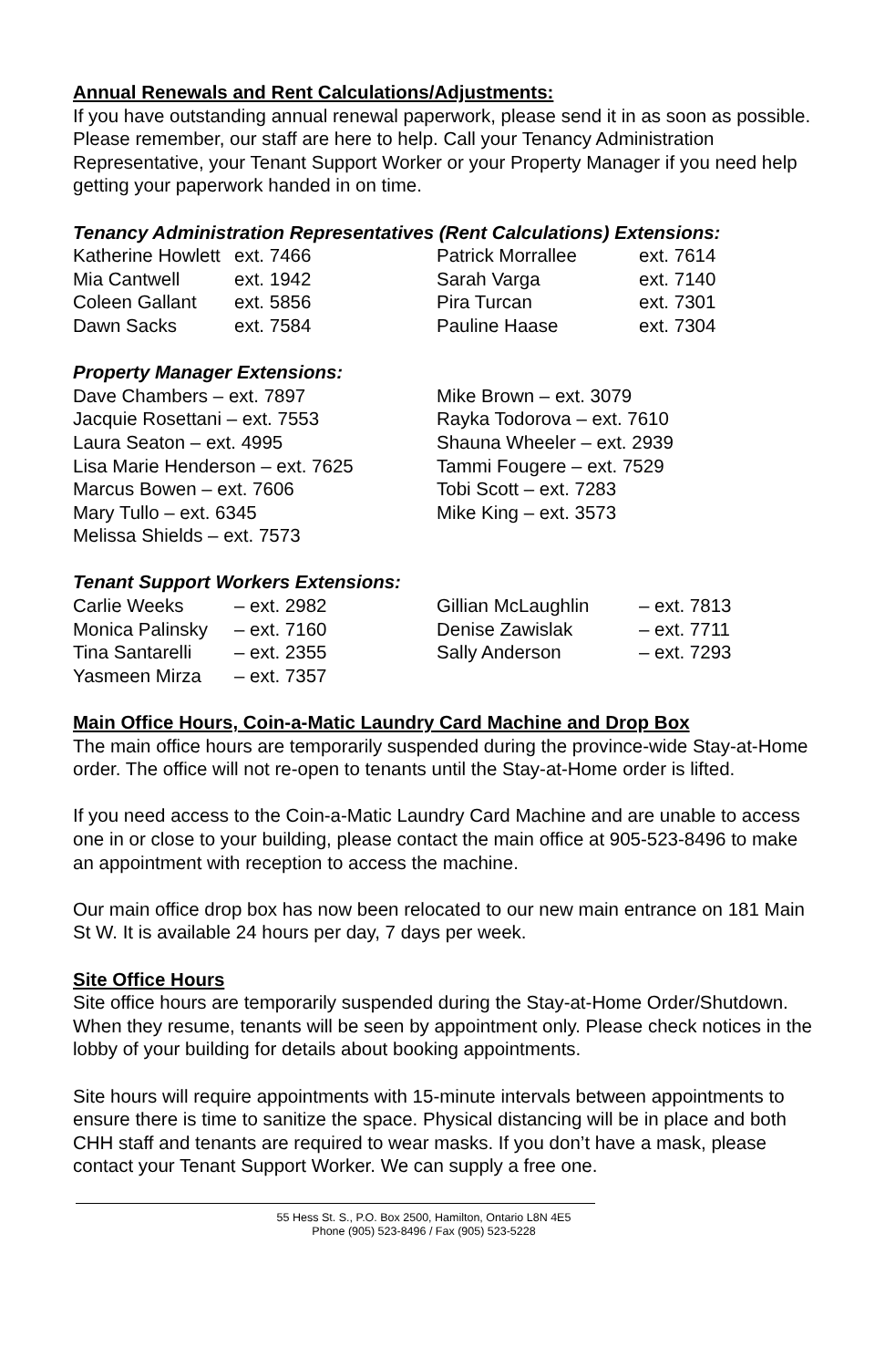Annual Renewals and Rent Calculations/Adjustments:
If you have outstanding annual renewal paperwork, please send it in as soon as possible. Please remember, our staff are here to help. Call your Tenancy Administration Representative, your Tenant Support Worker or your Property Manager if you need help getting your paperwork handed in on time.
Tenancy Administration Representatives (Rent Calculations) Extensions:
| Katherine Howlett | ext. 7466 | Patrick Morrallee | ext. 7614 |
| Mia Cantwell | ext. 1942 | Sarah Varga | ext. 7140 |
| Coleen Gallant | ext. 5856 | Pira Turcan | ext. 7301 |
| Dawn Sacks | ext. 7584 | Pauline Haase | ext. 7304 |
Property Manager Extensions:
| Dave Chambers – ext. 7897 | Mike Brown – ext. 3079 |
| Jacquie Rosettani – ext. 7553 | Rayka Todorova – ext. 7610 |
| Laura Seaton – ext. 4995 | Shauna Wheeler – ext. 2939 |
| Lisa Marie Henderson – ext. 7625 | Tammi Fougere – ext. 7529 |
| Marcus Bowen – ext. 7606 | Tobi Scott – ext. 7283 |
| Mary Tullo – ext. 6345 | Mike King – ext. 3573 |
| Melissa Shields – ext. 7573 | |
Tenant Support Workers Extensions:
| Carlie Weeks | – ext. 2982 | Gillian McLaughlin | – ext. 7813 |
| Monica Palinsky | – ext. 7160 | Denise Zawislak | – ext. 7711 |
| Tina Santarelli | – ext. 2355 | Sally Anderson | – ext. 7293 |
| Yasmeen Mirza | – ext. 7357 | | |
Main Office Hours, Coin-a-Matic Laundry Card Machine and Drop Box
The main office hours are temporarily suspended during the province-wide Stay-at-Home order. The office will not re-open to tenants until the Stay-at-Home order is lifted.
If you need access to the Coin-a-Matic Laundry Card Machine and are unable to access one in or close to your building, please contact the main office at 905-523-8496 to make an appointment with reception to access the machine.
Our main office drop box has now been relocated to our new main entrance on 181 Main St W. It is available 24 hours per day, 7 days per week.
Site Office Hours
Site office hours are temporarily suspended during the Stay-at-Home Order/Shutdown. When they resume, tenants will be seen by appointment only. Please check notices in the lobby of your building for details about booking appointments.
Site hours will require appointments with 15-minute intervals between appointments to ensure there is time to sanitize the space. Physical distancing will be in place and both CHH staff and tenants are required to wear masks. If you don’t have a mask, please contact your Tenant Support Worker. We can supply a free one.
55 Hess St. S., P.O. Box 2500, Hamilton, Ontario L8N 4E5
Phone (905) 523-8496 / Fax (905) 523-5228